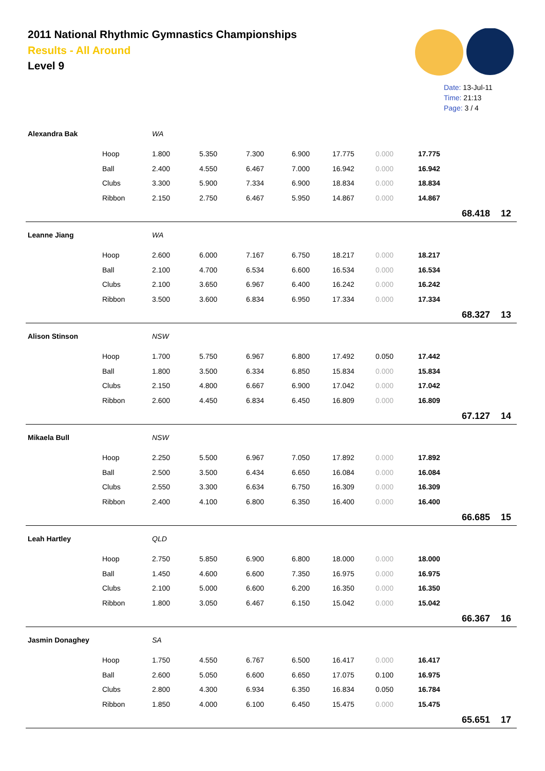2011 National Rhythmic Gymnastics Championships
Results - All Around
Level 9
Date: 13-Jul-11
Time: 21:13
Page: 3 / 4
| Alexandra Bak | | WA | | | | | | | | |
| | Hoop | 1.800 | 5.350 | 7.300 | 6.900 | 17.775 | 0.000 | 17.775 | | |
| | Ball | 2.400 | 4.550 | 6.467 | 7.000 | 16.942 | 0.000 | 16.942 | | |
| | Clubs | 3.300 | 5.900 | 7.334 | 6.900 | 18.834 | 0.000 | 18.834 | | |
| | Ribbon | 2.150 | 2.750 | 6.467 | 5.950 | 14.867 | 0.000 | 14.867 | | |
| | | | | | | | | | 68.418 | 12 |
| Leanne Jiang | | WA | | | | | | | | |
| | Hoop | 2.600 | 6.000 | 7.167 | 6.750 | 18.217 | 0.000 | 18.217 | | |
| | Ball | 2.100 | 4.700 | 6.534 | 6.600 | 16.534 | 0.000 | 16.534 | | |
| | Clubs | 2.100 | 3.650 | 6.967 | 6.400 | 16.242 | 0.000 | 16.242 | | |
| | Ribbon | 3.500 | 3.600 | 6.834 | 6.950 | 17.334 | 0.000 | 17.334 | | |
| | | | | | | | | | 68.327 | 13 |
| Alison Stinson | | NSW | | | | | | | | |
| | Hoop | 1.700 | 5.750 | 6.967 | 6.800 | 17.492 | 0.050 | 17.442 | | |
| | Ball | 1.800 | 3.500 | 6.334 | 6.850 | 15.834 | 0.000 | 15.834 | | |
| | Clubs | 2.150 | 4.800 | 6.667 | 6.900 | 17.042 | 0.000 | 17.042 | | |
| | Ribbon | 2.600 | 4.450 | 6.834 | 6.450 | 16.809 | 0.000 | 16.809 | | |
| | | | | | | | | | 67.127 | 14 |
| Mikaela Bull | | NSW | | | | | | | | |
| | Hoop | 2.250 | 5.500 | 6.967 | 7.050 | 17.892 | 0.000 | 17.892 | | |
| | Ball | 2.500 | 3.500 | 6.434 | 6.650 | 16.084 | 0.000 | 16.084 | | |
| | Clubs | 2.550 | 3.300 | 6.634 | 6.750 | 16.309 | 0.000 | 16.309 | | |
| | Ribbon | 2.400 | 4.100 | 6.800 | 6.350 | 16.400 | 0.000 | 16.400 | | |
| | | | | | | | | | 66.685 | 15 |
| Leah Hartley | | QLD | | | | | | | | |
| | Hoop | 2.750 | 5.850 | 6.900 | 6.800 | 18.000 | 0.000 | 18.000 | | |
| | Ball | 1.450 | 4.600 | 6.600 | 7.350 | 16.975 | 0.000 | 16.975 | | |
| | Clubs | 2.100 | 5.000 | 6.600 | 6.200 | 16.350 | 0.000 | 16.350 | | |
| | Ribbon | 1.800 | 3.050 | 6.467 | 6.150 | 15.042 | 0.000 | 15.042 | | |
| | | | | | | | | | 66.367 | 16 |
| Jasmin Donaghey | | SA | | | | | | | | |
| | Hoop | 1.750 | 4.550 | 6.767 | 6.500 | 16.417 | 0.000 | 16.417 | | |
| | Ball | 2.600 | 5.050 | 6.600 | 6.650 | 17.075 | 0.100 | 16.975 | | |
| | Clubs | 2.800 | 4.300 | 6.934 | 6.350 | 16.834 | 0.050 | 16.784 | | |
| | Ribbon | 1.850 | 4.000 | 6.100 | 6.450 | 15.475 | 0.000 | 15.475 | | |
| | | | | | | | | | 65.651 | 17 |